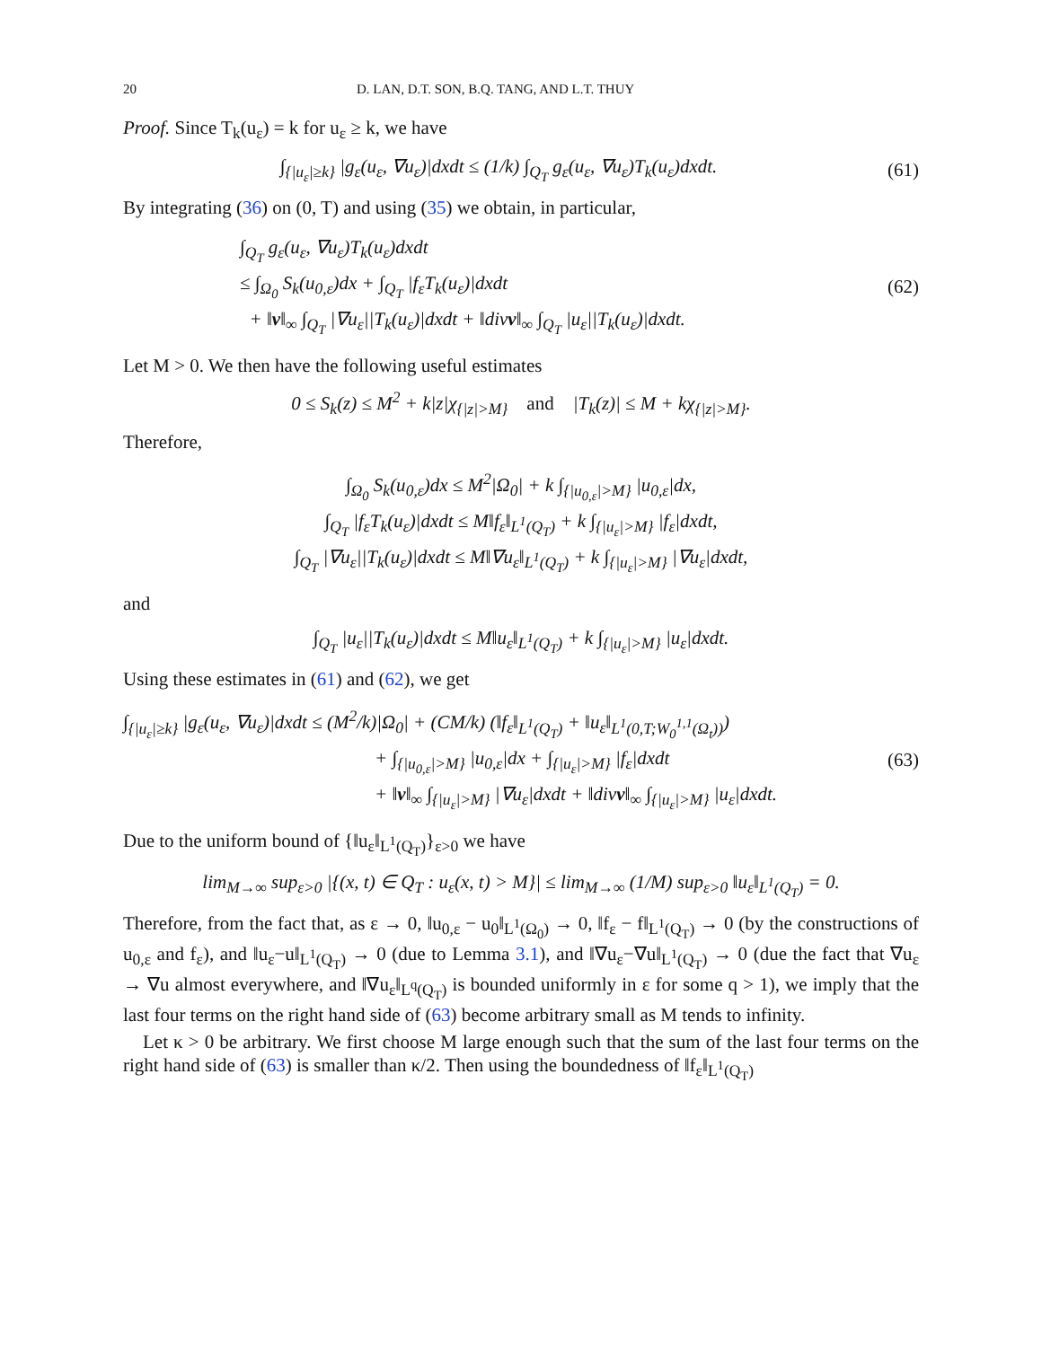20 D. LAN, D.T. SON, B.Q. TANG, AND L.T. THUY
Proof. Since T<sub>k</sub>(u<sub>ε</sub>) = k for u<sub>ε</sub> ≥ k, we have
∫<sub>{|u<sub>ε</sub>|≥k}</sub> |g<sub>ε</sub>(u<sub>ε</sub>, ∇u<sub>ε</sub>)|dxdt ≤ (1/k) ∫<sub>Q<sub>T</sub></sub> g<sub>ε</sub>(u<sub>ε</sub>, ∇u<sub>ε</sub>)T<sub>k</sub>(u<sub>ε</sub>)dxdt.
(61)
By integrating (36) on (0, T) and using (35) we obtain, in particular,
∫<sub>Q<sub>T</sub></sub> g<sub>ε</sub>(u<sub>ε</sub>, ∇u<sub>ε</sub>)T<sub>k</sub>(u<sub>ε</sub>)dxdt
≤ ∫<sub>Ω<sub>0</sub></sub> S<sub>k</sub>(u<sub>0,ε</sub>)dx + ∫<sub>Q<sub>T</sub></sub> |f<sub>ε</sub>T<sub>k</sub>(u<sub>ε</sub>)|dxdt
+ ‖v‖<sub>∞</sub> ∫<sub>Q<sub>T</sub></sub> |∇u<sub>ε</sub>||T<sub>k</sub>(u<sub>ε</sub>)|dxdt + ‖divv‖<sub>∞</sub> ∫<sub>Q<sub>T</sub></sub> |u<sub>ε</sub>||T<sub>k</sub>(u<sub>ε</sub>)|dxdt.
(62)
Let M > 0. We then have the following useful estimates
0 ≤ S<sub>k</sub>(z) ≤ M<sup>2</sup> + k|z|χ<sub>{|z|>M}</sub> and |T<sub>k</sub>(z)| ≤ M + kχ<sub>{|z|>M}</sub>.
Therefore,
∫<sub>Ω<sub>0</sub></sub> S<sub>k</sub>(u<sub>0,ε</sub>)dx ≤ M<sup>2</sup>|Ω<sub>0</sub>| + k ∫<sub>{|u<sub>0,ε</sub>|>M}</sub> |u<sub>0,ε</sub>|dx,
∫<sub>Q<sub>T</sub></sub> |f<sub>ε</sub>T<sub>k</sub>(u<sub>ε</sub>)|dxdt ≤ M‖f<sub>ε</sub>‖<sub>L<sup>1</sup>(Q<sub>T</sub>)</sub> + k ∫<sub>{|u<sub>ε</sub>|>M}</sub> |f<sub>ε</sub>|dxdt,
∫<sub>Q<sub>T</sub></sub> |∇u<sub>ε</sub>||T<sub>k</sub>(u<sub>ε</sub>)|dxdt ≤ M‖∇u<sub>ε</sub>‖<sub>L<sup>1</sup>(Q<sub>T</sub>)</sub> + k ∫<sub>{|u<sub>ε</sub>|>M}</sub> |∇u<sub>ε</sub>|dxdt,
and
∫<sub>Q<sub>T</sub></sub> |u<sub>ε</sub>||T<sub>k</sub>(u<sub>ε</sub>)|dxdt ≤ M‖u<sub>ε</sub>‖<sub>L<sup>1</sup>(Q<sub>T</sub>)</sub> + k ∫<sub>{|u<sub>ε</sub>|>M}</sub> |u<sub>ε</sub>|dxdt.
Using these estimates in (61) and (62), we get
∫<sub>{|u<sub>ε</sub>|≥k}</sub> |g<sub>ε</sub>(u<sub>ε</sub>, ∇u<sub>ε</sub>)|dxdt ≤ (M<sup>2</sup>/k)|Ω<sub>0</sub>| + (CM/k) (‖f<sub>ε</sub>‖<sub>L<sup>1</sup>(Q<sub>T</sub>)</sub> + ‖u<sub>ε</sub>‖<sub>L<sup>1</sup>(0,T;W<sub>0</sub><sup>1,1</sup>(Ω<sub>t</sub>))</sub>)
+ ∫<sub>{|u<sub>0,ε</sub>|>M}</sub> |u<sub>0,ε</sub>|dx + ∫<sub>{|u<sub>ε</sub>|>M}</sub> |f<sub>ε</sub>|dxdt
+ ‖v‖<sub>∞</sub> ∫<sub>{|u<sub>ε</sub>|>M}</sub> |∇u<sub>ε</sub>|dxdt + ‖divv‖<sub>∞</sub> ∫<sub>{|u<sub>ε</sub>|>M}</sub> |u<sub>ε</sub>|dxdt.
(63)
Due to the uniform bound of {‖u<sub>ε</sub>‖<sub>L<sup>1</sup>(Q<sub>T</sub>)</sub>}<sub>ε>0</sub> we have
lim<sub>M→∞</sub> sup<sub>ε>0</sub> |{(x, t) ∈ Q<sub>T</sub> : u<sub>ε</sub>(x, t) > M}| ≤ lim<sub>M→∞</sub> (1/M) sup<sub>ε>0</sub> ‖u<sub>ε</sub>‖<sub>L<sup>1</sup>(Q<sub>T</sub>)</sub> = 0.
Therefore, from the fact that, as ε → 0, ‖u<sub>0,ε</sub> − u<sub>0</sub>‖<sub>L<sup>1</sup>(Ω<sub>0</sub>)</sub> → 0, ‖f<sub>ε</sub> − f‖<sub>L<sup>1</sup>(Q<sub>T</sub>)</sub> → 0 (by the constructions of u<sub>0,ε</sub> and f<sub>ε</sub>), and ‖u<sub>ε</sub>−u‖<sub>L<sup>1</sup>(Q<sub>T</sub>)</sub> → 0 (due to Lemma 3.1), and ‖∇u<sub>ε</sub>−∇u‖<sub>L<sup>1</sup>(Q<sub>T</sub>)</sub> → 0 (due the fact that ∇u<sub>ε</sub> → ∇u almost everywhere, and ‖∇u<sub>ε</sub>‖<sub>L<sup>q</sup>(Q<sub>T</sub>)</sub> is bounded uniformly in ε for some q > 1), we imply that the last four terms on the right hand side of (63) become arbitrary small as M tends to infinity.
Let κ > 0 be arbitrary. We first choose M large enough such that the sum of the last four terms on the right hand side of (63) is smaller than κ/2. Then using the boundedness of ‖f<sub>ε</sub>‖<sub>L<sup>1</sup>(Q<sub>T</sub>)</sub>